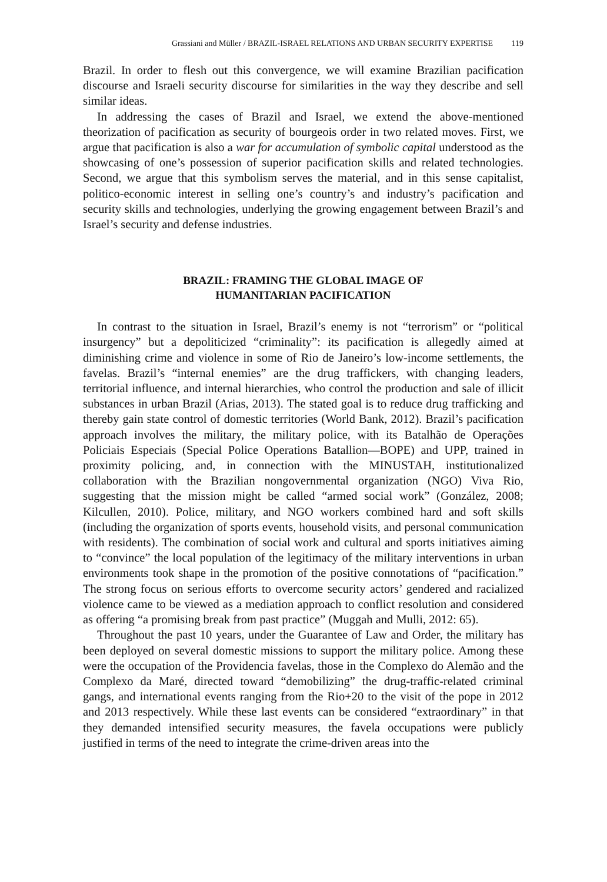Grassiani and Müller / BRAZIL-ISRAEL RELATIONS AND URBAN SECURITY EXPERTISE 119
Brazil. In order to flesh out this convergence, we will examine Brazilian pacification discourse and Israeli security discourse for similarities in the way they describe and sell similar ideas.
In addressing the cases of Brazil and Israel, we extend the above-mentioned theorization of pacification as security of bourgeois order in two related moves. First, we argue that pacification is also a war for accumulation of symbolic capital understood as the showcasing of one’s possession of superior pacification skills and related technologies. Second, we argue that this symbolism serves the material, and in this sense capitalist, politico-economic interest in selling one’s country’s and industry’s pacification and security skills and technologies, underlying the growing engagement between Brazil’s and Israel’s security and defense industries.
BRAZIL: FRAMING THE GLOBAL IMAGE OF
HUMANITARIAN PACIFICATION
In contrast to the situation in Israel, Brazil’s enemy is not “terrorism” or “political insurgency” but a depoliticized “criminality”: its pacification is allegedly aimed at diminishing crime and violence in some of Rio de Janeiro’s low-income settlements, the favelas. Brazil’s “internal enemies” are the drug traffickers, with changing leaders, territorial influence, and internal hierarchies, who control the production and sale of illicit substances in urban Brazil (Arias, 2013). The stated goal is to reduce drug trafficking and thereby gain state control of domestic territories (World Bank, 2012). Brazil’s pacification approach involves the military, the military police, with its Batalhão de Operações Policiais Especiais (Special Police Operations Batallion—BOPE) and UPP, trained in proximity policing, and, in connection with the MINUSTAH, institutionalized collaboration with the Brazilian nongovernmental organization (NGO) Viva Rio, suggesting that the mission might be called “armed social work” (González, 2008; Kilcullen, 2010). Police, military, and NGO workers combined hard and soft skills (including the organization of sports events, household visits, and personal communication with residents). The combination of social work and cultural and sports initiatives aiming to “convince” the local population of the legitimacy of the military interventions in urban environments took shape in the promotion of the positive connotations of “pacification.” The strong focus on serious efforts to overcome security actors’ gendered and racialized violence came to be viewed as a mediation approach to conflict resolution and considered as offering “a promising break from past practice” (Muggah and Mulli, 2012: 65).
Throughout the past 10 years, under the Guarantee of Law and Order, the military has been deployed on several domestic missions to support the military police. Among these were the occupation of the Providencia favelas, those in the Complexo do Alemão and the Complexo da Maré, directed toward “demobilizing” the drug-traffic-related criminal gangs, and international events ranging from the Rio+20 to the visit of the pope in 2012 and 2013 respectively. While these last events can be considered “extraordinary” in that they demanded intensified security measures, the favela occupations were publicly justified in terms of the need to integrate the crime-driven areas into the